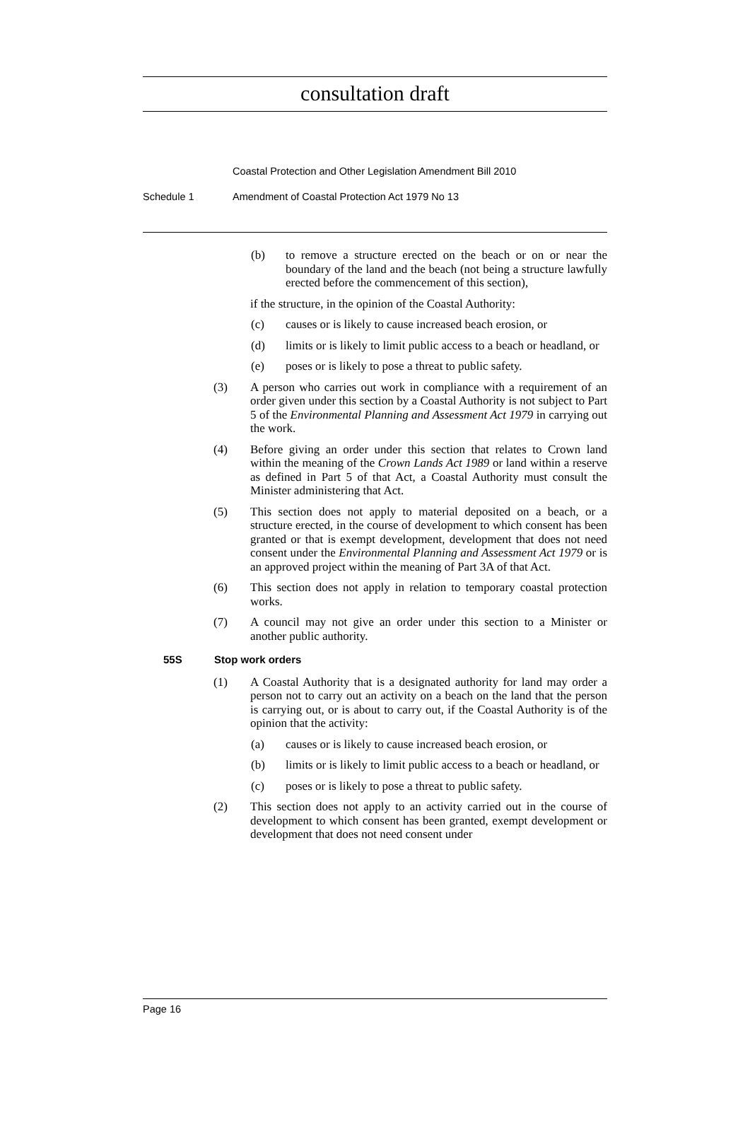consultation draft
Coastal Protection and Other Legislation Amendment Bill 2010
Schedule 1 Amendment of Coastal Protection Act 1979 No 13
(b) to remove a structure erected on the beach or on or near the boundary of the land and the beach (not being a structure lawfully erected before the commencement of this section),
if the structure, in the opinion of the Coastal Authority:
(c) causes or is likely to cause increased beach erosion, or
(d) limits or is likely to limit public access to a beach or headland, or
(e) poses or is likely to pose a threat to public safety.
(3) A person who carries out work in compliance with a requirement of an order given under this section by a Coastal Authority is not subject to Part 5 of the Environmental Planning and Assessment Act 1979 in carrying out the work.
(4) Before giving an order under this section that relates to Crown land within the meaning of the Crown Lands Act 1989 or land within a reserve as defined in Part 5 of that Act, a Coastal Authority must consult the Minister administering that Act.
(5) This section does not apply to material deposited on a beach, or a structure erected, in the course of development to which consent has been granted or that is exempt development, development that does not need consent under the Environmental Planning and Assessment Act 1979 or is an approved project within the meaning of Part 3A of that Act.
(6) This section does not apply in relation to temporary coastal protection works.
(7) A council may not give an order under this section to a Minister or another public authority.
55S Stop work orders
(1) A Coastal Authority that is a designated authority for land may order a person not to carry out an activity on a beach on the land that the person is carrying out, or is about to carry out, if the Coastal Authority is of the opinion that the activity:
(a) causes or is likely to cause increased beach erosion, or
(b) limits or is likely to limit public access to a beach or headland, or
(c) poses or is likely to pose a threat to public safety.
(2) This section does not apply to an activity carried out in the course of development to which consent has been granted, exempt development or development that does not need consent under
Page 16